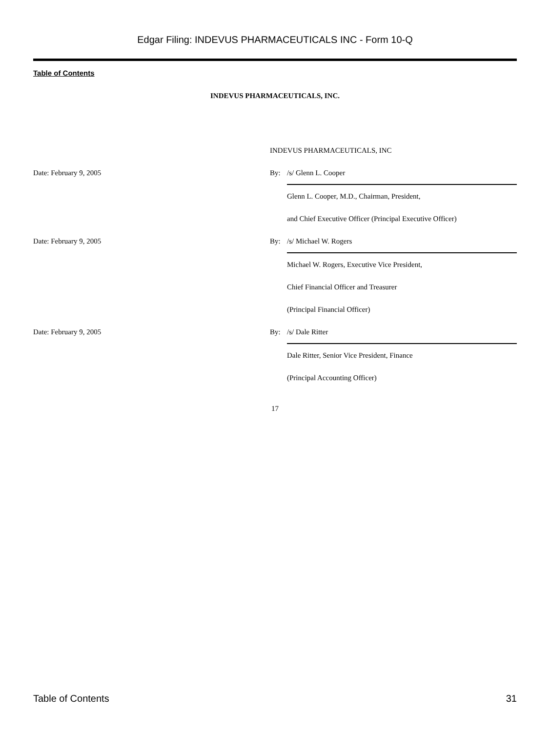Edgar Filing: INDEVUS PHARMACEUTICALS INC - Form 10-Q
Table of Contents
INDEVUS PHARMACEUTICALS, INC.
| | INDEVUS PHARMACEUTICALS, INC | |
| Date: February 9, 2005 | By: | /s/ Glenn L. Cooper |
| | | Glenn L. Cooper, M.D., Chairman, President, |
| | | and Chief Executive Officer (Principal Executive Officer) |
| Date: February 9, 2005 | By: | /s/ Michael W. Rogers |
| | | Michael W. Rogers, Executive Vice President, |
| | | Chief Financial Officer and Treasurer |
| | | (Principal Financial Officer) |
| Date: February 9, 2005 | By: | /s/ Dale Ritter |
| | | Dale Ritter, Senior Vice President, Finance |
| | | (Principal Accounting Officer) |
17
Table of Contents 31